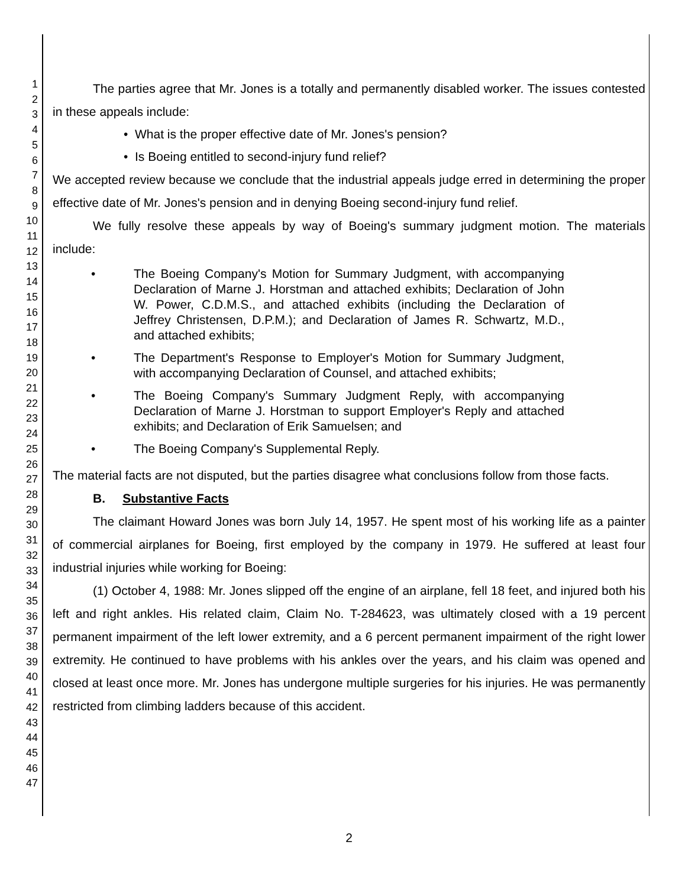1
2
3
4
5
6
7
8
9
10
11
12
13
14
15
16
17
18
19
20
21
22
23
24
25
26
27
28
29
30
31
32
33
34
35
36
37
38
39
40
41
42
43
44
45
46
47
The parties agree that Mr. Jones is a totally and permanently disabled worker. The issues contested in these appeals include:
• What is the proper effective date of Mr. Jones's pension?
• Is Boeing entitled to second-injury fund relief?
We accepted review because we conclude that the industrial appeals judge erred in determining the proper effective date of Mr. Jones's pension and in denying Boeing second-injury fund relief.
We fully resolve these appeals by way of Boeing's summary judgment motion. The materials include:
• The Boeing Company's Motion for Summary Judgment, with accompanying Declaration of Marne J. Horstman and attached exhibits; Declaration of John W. Power, C.D.M.S., and attached exhibits (including the Declaration of Jeffrey Christensen, D.P.M.); and Declaration of James R. Schwartz, M.D., and attached exhibits;
• The Department's Response to Employer's Motion for Summary Judgment, with accompanying Declaration of Counsel, and attached exhibits;
• The Boeing Company's Summary Judgment Reply, with accompanying Declaration of Marne J. Horstman to support Employer's Reply and attached exhibits; and Declaration of Erik Samuelsen; and
• The Boeing Company's Supplemental Reply.
The material facts are not disputed, but the parties disagree what conclusions follow from those facts.
B. Substantive Facts
The claimant Howard Jones was born July 14, 1957. He spent most of his working life as a painter of commercial airplanes for Boeing, first employed by the company in 1979. He suffered at least four industrial injuries while working for Boeing:
(1) October 4, 1988: Mr. Jones slipped off the engine of an airplane, fell 18 feet, and injured both his left and right ankles. His related claim, Claim No. T-284623, was ultimately closed with a 19 percent permanent impairment of the left lower extremity, and a 6 percent permanent impairment of the right lower extremity. He continued to have problems with his ankles over the years, and his claim was opened and closed at least once more. Mr. Jones has undergone multiple surgeries for his injuries. He was permanently restricted from climbing ladders because of this accident.
2